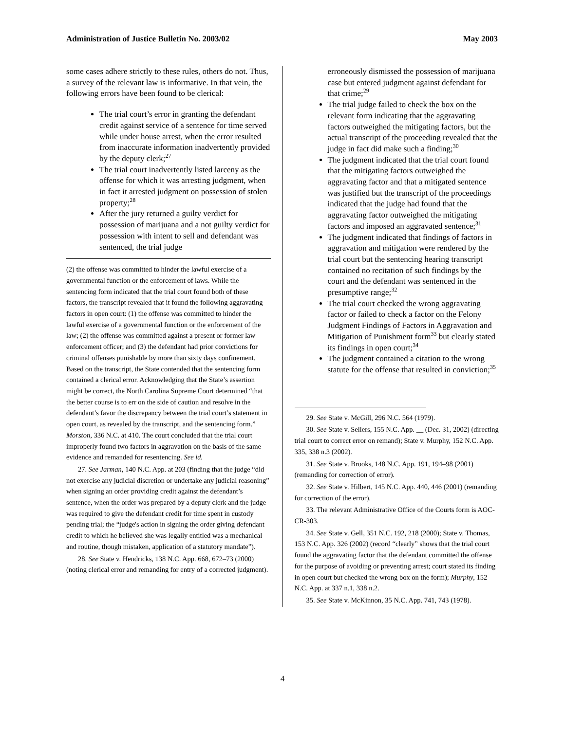Administration of Justice Bulletin No. 2003/02 May 2003
some cases adhere strictly to these rules, others do not. Thus, a survey of the relevant law is informative. In that vein, the following errors have been found to be clerical:
The trial court’s error in granting the defendant credit against service of a sentence for time served while under house arrest, when the error resulted from inaccurate information inadvertently provided by the deputy clerk;<sup>27</sup>
The trial court inadvertently listed larceny as the offense for which it was arresting judgment, when in fact it arrested judgment on possession of stolen property;<sup>28</sup>
After the jury returned a guilty verdict for possession of marijuana and a not guilty verdict for possession with intent to sell and defendant was sentenced, the trial judge
(2) the offense was committed to hinder the lawful exercise of a governmental function or the enforcement of laws. While the sentencing form indicated that the trial court found both of these factors, the transcript revealed that it found the following aggravating factors in open court: (1) the offense was committed to hinder the lawful exercise of a governmental function or the enforcement of the law; (2) the offense was committed against a present or former law enforcement officer; and (3) the defendant had prior convictions for criminal offenses punishable by more than sixty days confinement. Based on the transcript, the State contended that the sentencing form contained a clerical error. Acknowledging that the State’s assertion might be correct, the North Carolina Supreme Court determined “that the better course is to err on the side of caution and resolve in the defendant’s favor the discrepancy between the trial court’s statement in open court, as revealed by the transcript, and the sentencing form.” Morston, 336 N.C. at 410. The court concluded that the trial court improperly found two factors in aggravation on the basis of the same evidence and remanded for resentencing. See id.
27. See Jarman, 140 N.C. App. at 203 (finding that the judge “did not exercise any judicial discretion or undertake any judicial reasoning” when signing an order providing credit against the defendant’s sentence, when the order was prepared by a deputy clerk and the judge was required to give the defendant credit for time spent in custody pending trial; the “judge's action in signing the order giving defendant credit to which he believed she was legally entitled was a mechanical and routine, though mistaken, application of a statutory mandate”).
28. See State v. Hendricks, 138 N.C. App. 668, 672–73 (2000) (noting clerical error and remanding for entry of a corrected judgment).
erroneously dismissed the possession of marijuana case but entered judgment against defendant for that crime;<sup>29</sup>
The trial judge failed to check the box on the relevant form indicating that the aggravating factors outweighed the mitigating factors, but the actual transcript of the proceeding revealed that the judge in fact did make such a finding;<sup>30</sup>
The judgment indicated that the trial court found that the mitigating factors outweighed the aggravating factor and that a mitigated sentence was justified but the transcript of the proceedings indicated that the judge had found that the aggravating factor outweighed the mitigating factors and imposed an aggravated sentence;<sup>31</sup>
The judgment indicated that findings of factors in aggravation and mitigation were rendered by the trial court but the sentencing hearing transcript contained no recitation of such findings by the court and the defendant was sentenced in the presumptive range;<sup>32</sup>
The trial court checked the wrong aggravating factor or failed to check a factor on the Felony Judgment Findings of Factors in Aggravation and Mitigation of Punishment form<sup>33</sup> but clearly stated its findings in open court;<sup>34</sup>
The judgment contained a citation to the wrong statute for the offense that resulted in conviction;<sup>35</sup>
29. See State v. McGill, 296 N.C. 564 (1979).
30. See State v. Sellers, 155 N.C. App. __ (Dec. 31, 2002) (directing trial court to correct error on remand); State v. Murphy, 152 N.C. App. 335, 338 n.3 (2002).
31. See State v. Brooks, 148 N.C. App. 191, 194–98 (2001) (remanding for correction of error).
32. See State v. Hilbert, 145 N.C. App. 440, 446 (2001) (remanding for correction of the error).
33. The relevant Administrative Office of the Courts form is AOC-CR-303.
34. See State v. Gell, 351 N.C. 192, 218 (2000); State v. Thomas, 153 N.C. App. 326 (2002) (record “clearly” shows that the trial court found the aggravating factor that the defendant committed the offense for the purpose of avoiding or preventing arrest; court stated its finding in open court but checked the wrong box on the form); Murphy, 152 N.C. App. at 337 n.1, 338 n.2.
35. See State v. McKinnon, 35 N.C. App. 741, 743 (1978).
4